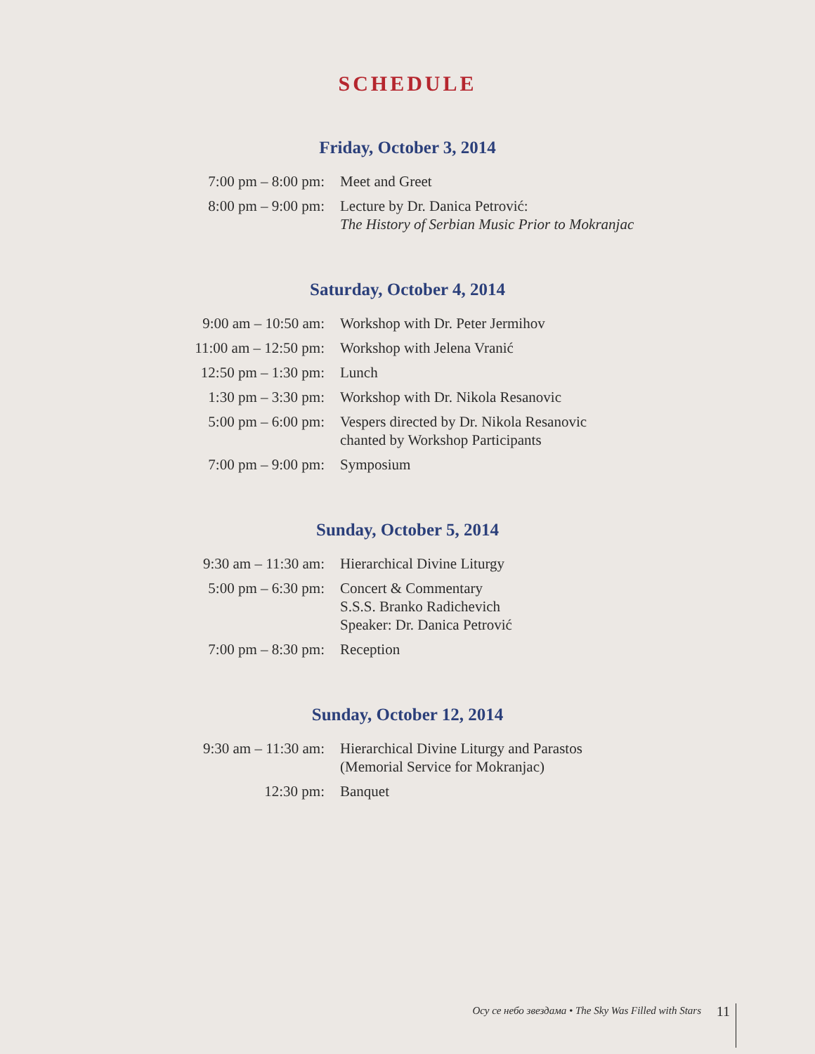SCHEDULE
Friday, October 3, 2014
| 7:00 pm – 8:00 pm: | Meet and Greet |
| 8:00 pm – 9:00 pm: | Lecture by Dr. Danica Petrović: The History of Serbian Music Prior to Mokranjac |
Saturday, October 4, 2014
| 9:00 am – 10:50 am: | Workshop with Dr. Peter Jermihov |
| 11:00 am – 12:50 pm: | Workshop with Jelena Vranić |
| 12:50 pm – 1:30 pm: | Lunch |
| 1:30 pm – 3:30 pm: | Workshop with Dr. Nikola Resanovic |
| 5:00 pm – 6:00 pm: | Vespers directed by Dr. Nikola Resanovic chanted by Workshop Participants |
| 7:00 pm – 9:00 pm: | Symposium |
Sunday, October 5, 2014
| 9:30 am – 11:30 am: | Hierarchical Divine Liturgy |
| 5:00 pm – 6:30 pm: | Concert & Commentary S.S.S. Branko Radichevich Speaker: Dr. Danica Petrović |
| 7:00 pm – 8:30 pm: | Reception |
Sunday, October 12, 2014
| 9:30 am – 11:30 am: | Hierarchical Divine Liturgy and Parastos (Memorial Service for Mokranjac) |
| 12:30 pm: | Banquet |
Осу се небо звездама • The Sky Was Filled with Stars
11